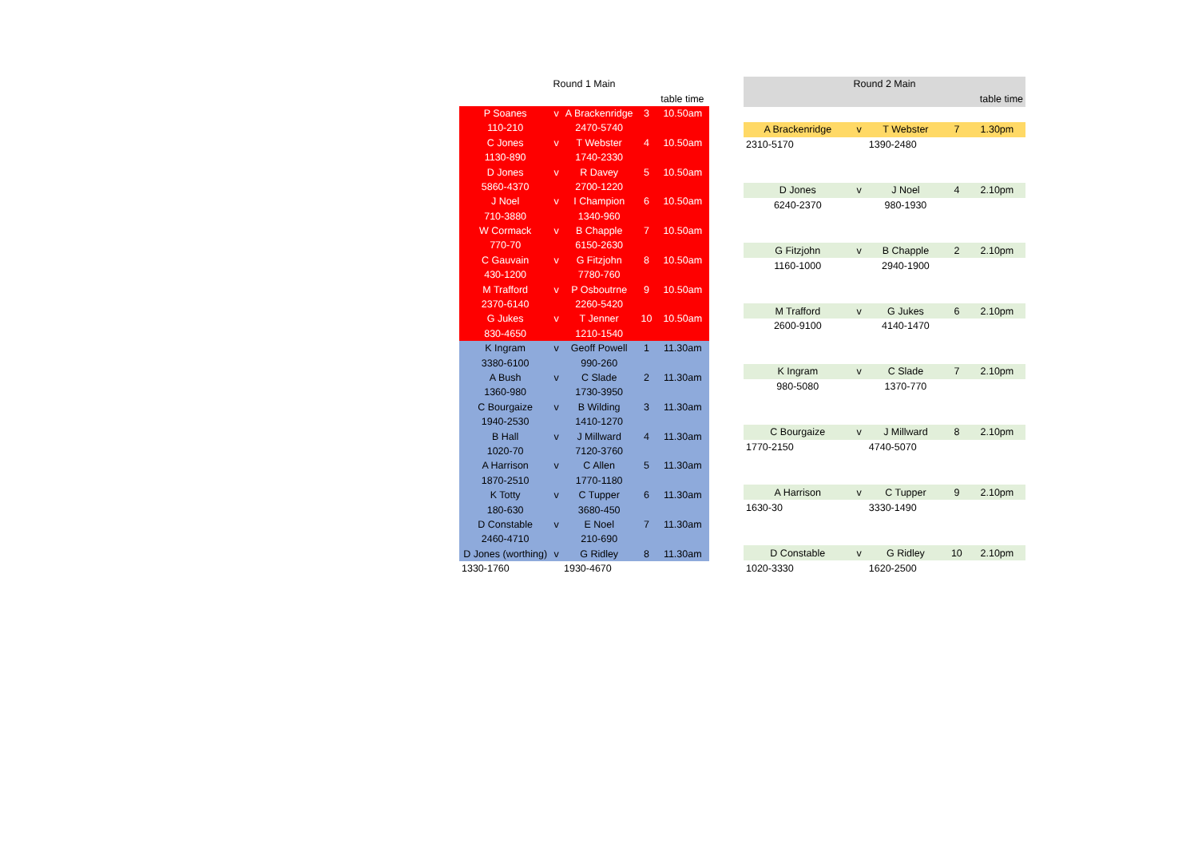| Round 1 Main | | | | |
| --- | --- | --- | --- | --- |
| | | | table time | |
| P Soanes | v | A Brackenridge | 3 | 10.50am |
| 110-210 | | 2470-5740 | | |
| C Jones | v | T Webster | 4 | 10.50am |
| 1130-890 | | 1740-2330 | | |
| D Jones | v | R Davey | 5 | 10.50am |
| 5860-4370 | | 2700-1220 | | |
| J Noel | v | I Champion | 6 | 10.50am |
| 710-3880 | | 1340-960 | | |
| W Cormack | v | B Chapple | 7 | 10.50am |
| 770-70 | | 6150-2630 | | |
| C Gauvain | v | G Fitzjohn | 8 | 10.50am |
| 430-1200 | | 7780-760 | | |
| M Trafford | v | P Osboutrne | 9 | 10.50am |
| 2370-6140 | | 2260-5420 | | |
| G Jukes | v | T Jenner | 10 | 10.50am |
| 830-4650 | | 1210-1540 | | |
| K Ingram | v | Geoff Powell | 1 | 11.30am |
| 3380-6100 | | 990-260 | | |
| A Bush | v | C Slade | 2 | 11.30am |
| 1360-980 | | 1730-3950 | | |
| C Bourgaize | v | B Wilding | 3 | 11.30am |
| 1940-2530 | | 1410-1270 | | |
| B Hall | v | J Millward | 4 | 11.30am |
| 1020-70 | | 7120-3760 | | |
| A Harrison | v | C Allen | 5 | 11.30am |
| 1870-2510 | | 1770-1180 | | |
| K Totty | v | C Tupper | 6 | 11.30am |
| 180-630 | | 3680-450 | | |
| D Constable | v | E Noel | 7 | 11.30am |
| 2460-4710 | | 210-690 | | |
| D Jones (worthing) | v | G Ridley | 8 | 11.30am |
| 1330-1760 | | 1930-4670 | | |
| Round 2 Main | | | | |
| --- | --- | --- | --- | --- |
| | | | table time | |
| A Brackenridge | v | T Webster | 7 | 1.30pm |
| 2310-5170 | | 1390-2480 | | |
| D Jones | v | J Noel | 4 | 2.10pm |
| 6240-2370 | | 980-1930 | | |
| G Fitzjohn | v | B Chapple | 2 | 2.10pm |
| 1160-1000 | | 2940-1900 | | |
| M Trafford | v | G Jukes | 6 | 2.10pm |
| 2600-9100 | | 4140-1470 | | |
| K Ingram | v | C Slade | 7 | 2.10pm |
| 980-5080 | | 1370-770 | | |
| C Bourgaize | v | J Millward | 8 | 2.10pm |
| 1770-2150 | | 4740-5070 | | |
| A Harrison | v | C Tupper | 9 | 2.10pm |
| 1630-30 | | 3330-1490 | | |
| D Constable | v | G Ridley | 10 | 2.10pm |
| 1020-3330 | | 1620-2500 | | |